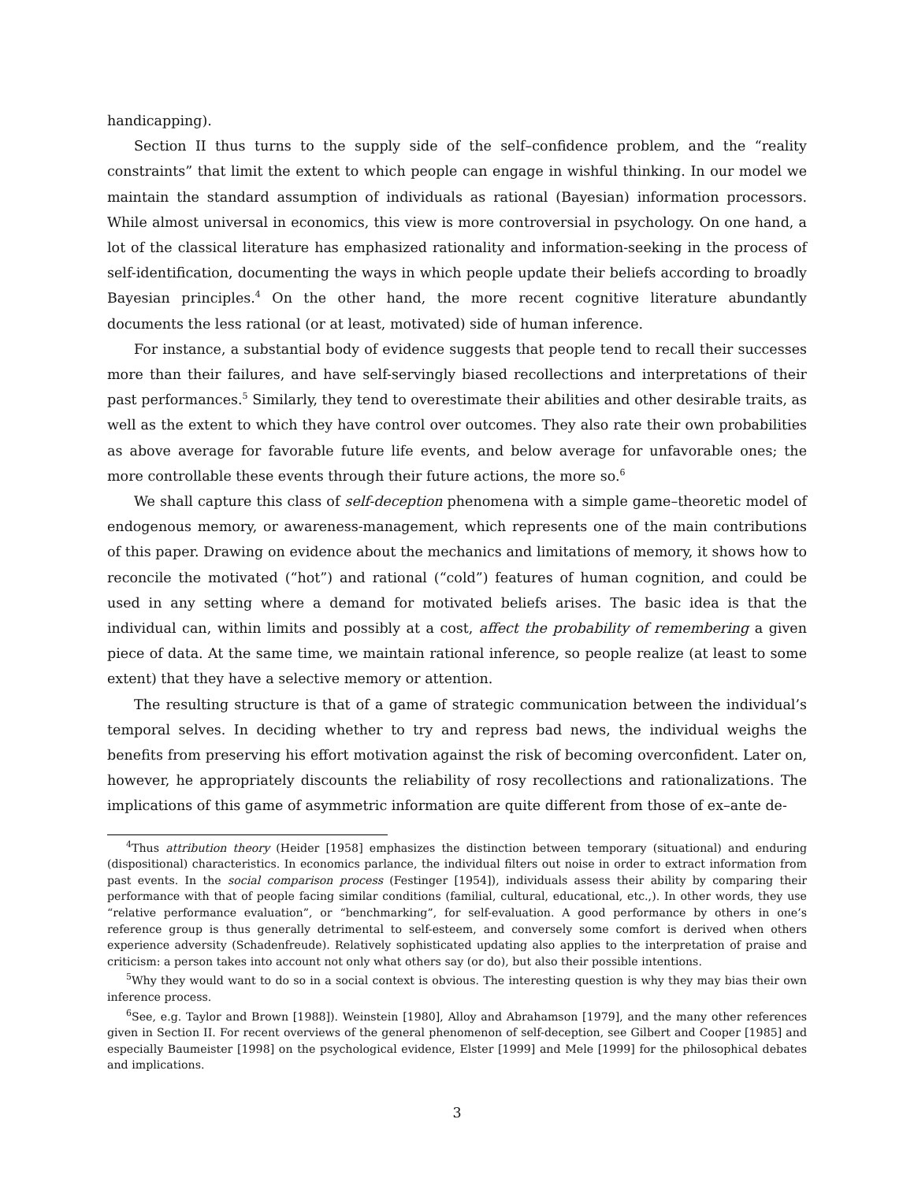handicapping).
Section II thus turns to the supply side of the self–confidence problem, and the “reality constraints” that limit the extent to which people can engage in wishful thinking. In our model we maintain the standard assumption of individuals as rational (Bayesian) information processors. While almost universal in economics, this view is more controversial in psychology. On one hand, a lot of the classical literature has emphasized rationality and information-seeking in the process of self-identification, documenting the ways in which people update their beliefs according to broadly Bayesian principles.<sup>4</sup> On the other hand, the more recent cognitive literature abundantly documents the less rational (or at least, motivated) side of human inference.
For instance, a substantial body of evidence suggests that people tend to recall their successes more than their failures, and have self-servingly biased recollections and interpretations of their past performances.<sup>5</sup> Similarly, they tend to overestimate their abilities and other desirable traits, as well as the extent to which they have control over outcomes. They also rate their own probabilities as above average for favorable future life events, and below average for unfavorable ones; the more controllable these events through their future actions, the more so.<sup>6</sup>
We shall capture this class of self-deception phenomena with a simple game–theoretic model of endogenous memory, or awareness-management, which represents one of the main contributions of this paper. Drawing on evidence about the mechanics and limitations of memory, it shows how to reconcile the motivated (“hot”) and rational (“cold”) features of human cognition, and could be used in any setting where a demand for motivated beliefs arises. The basic idea is that the individual can, within limits and possibly at a cost, affect the probability of remembering a given piece of data. At the same time, we maintain rational inference, so people realize (at least to some extent) that they have a selective memory or attention.
The resulting structure is that of a game of strategic communication between the individual’s temporal selves. In deciding whether to try and repress bad news, the individual weighs the benefits from preserving his effort motivation against the risk of becoming overconfident. Later on, however, he appropriately discounts the reliability of rosy recollections and rationalizations. The implications of this game of asymmetric information are quite different from those of ex–ante de-
<sup>4</sup> Thus attribution theory (Heider [1958] emphasizes the distinction between temporary (situational) and enduring (dispositional) characteristics. In economics parlance, the individual filters out noise in order to extract information from past events. In the social comparison process (Festinger [1954]), individuals assess their ability by comparing their performance with that of people facing similar conditions (familial, cultural, educational, etc.,). In other words, they use “relative performance evaluation”, or “benchmarking”, for self-evaluation. A good performance by others in one’s reference group is thus generally detrimental to self-esteem, and conversely some comfort is derived when others experience adversity (Schadenfreude). Relatively sophisticated updating also applies to the interpretation of praise and criticism: a person takes into account not only what others say (or do), but also their possible intentions.
<sup>5</sup> Why they would want to do so in a social context is obvious. The interesting question is why they may bias their own inference process.
<sup>6</sup> See, e.g. Taylor and Brown [1988]). Weinstein [1980], Alloy and Abrahamson [1979], and the many other references given in Section II. For recent overviews of the general phenomenon of self-deception, see Gilbert and Cooper [1985] and especially Baumeister [1998] on the psychological evidence, Elster [1999] and Mele [1999] for the philosophical debates and implications.
3